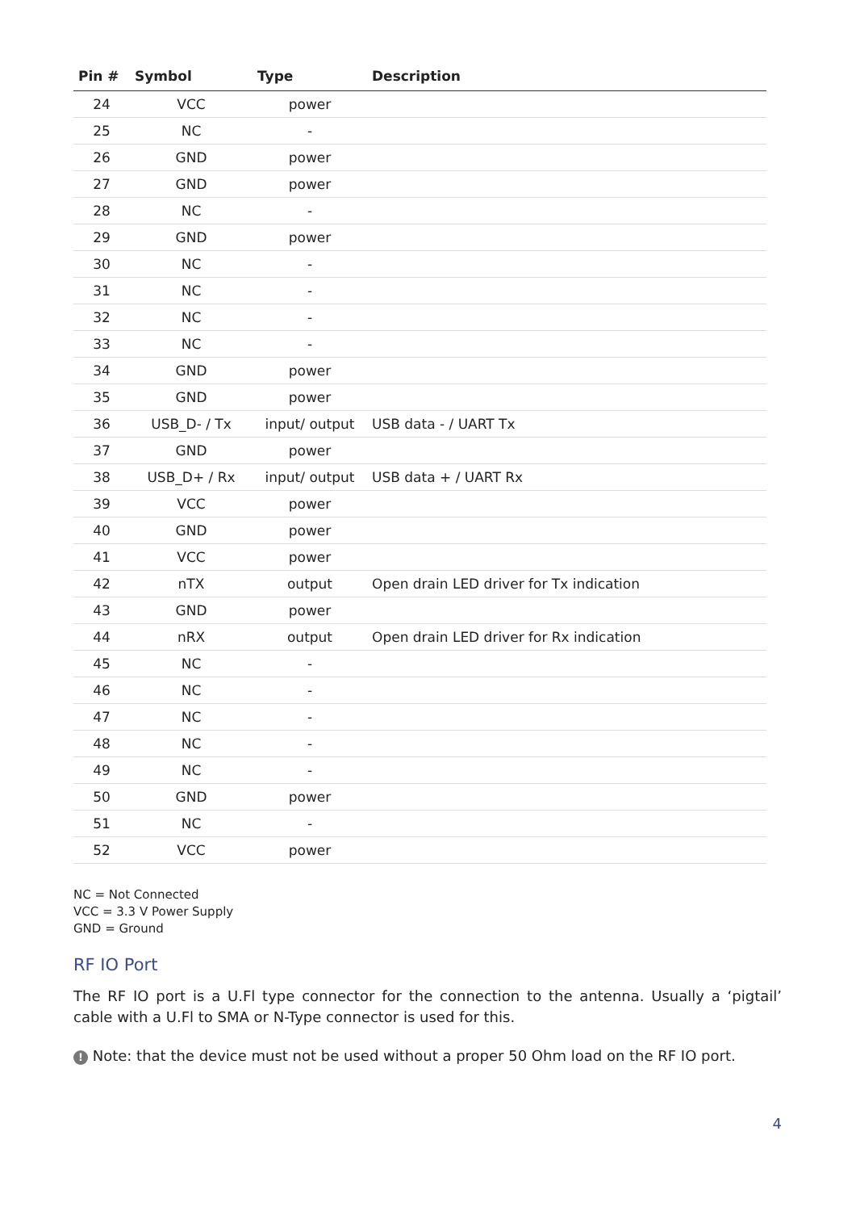| Pin # | Symbol | Type | Description |
| --- | --- | --- | --- |
| 24 | VCC | power | |
| 25 | NC | - | |
| 26 | GND | power | |
| 27 | GND | power | |
| 28 | NC | - | |
| 29 | GND | power | |
| 30 | NC | - | |
| 31 | NC | - | |
| 32 | NC | - | |
| 33 | NC | - | |
| 34 | GND | power | |
| 35 | GND | power | |
| 36 | USB_D- / Tx | input/ output | USB data - / UART Tx |
| 37 | GND | power | |
| 38 | USB_D+ / Rx | input/ output | USB data + / UART Rx |
| 39 | VCC | power | |
| 40 | GND | power | |
| 41 | VCC | power | |
| 42 | nTX | output | Open drain LED driver for Tx indication |
| 43 | GND | power | |
| 44 | nRX | output | Open drain LED driver for Rx indication |
| 45 | NC | - | |
| 46 | NC | - | |
| 47 | NC | - | |
| 48 | NC | - | |
| 49 | NC | - | |
| 50 | GND | power | |
| 51 | NC | - | |
| 52 | VCC | power | |
NC = Not Connected
VCC = 3.3 V Power Supply
GND = Ground
RF IO Port
The RF IO port is a U.Fl type connector for the connection to the antenna. Usually a ‘pigtail’ cable with a U.Fl to SMA or N-Type connector is used for this.
! Note: that the device must not be used without a proper 50 Ohm load on the RF IO port.
4